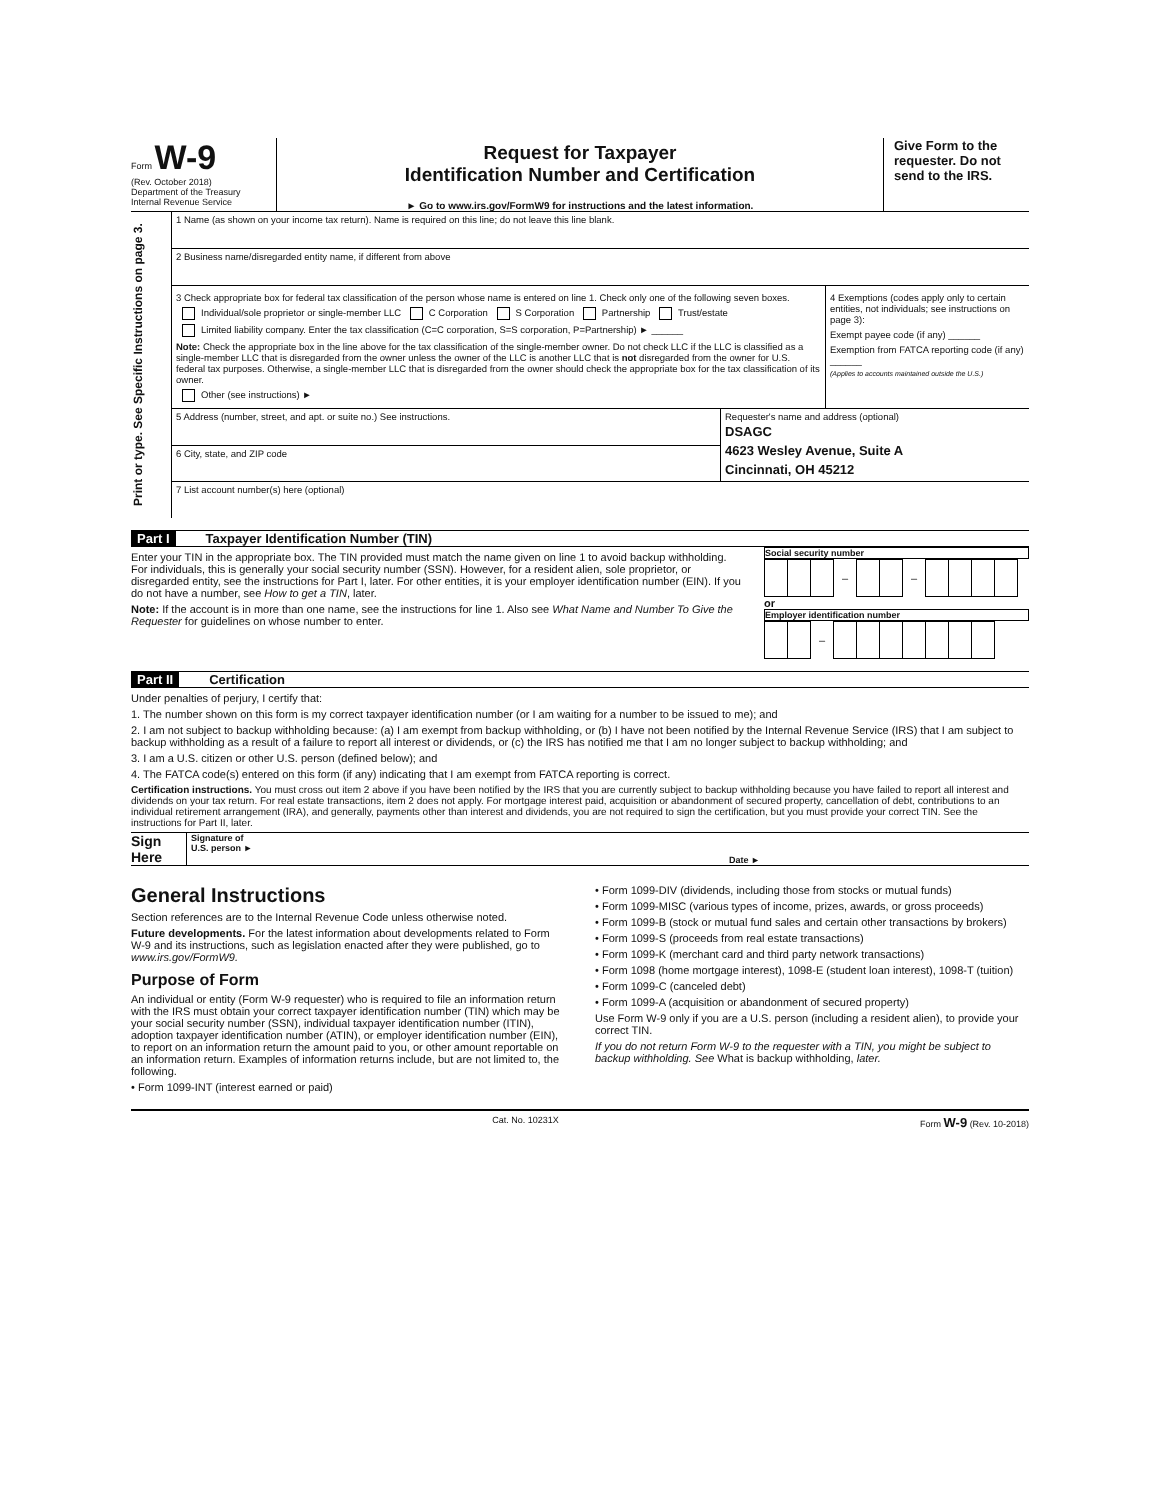Form W-9
(Rev. October 2018)
Department of the Treasury
Internal Revenue Service
Request for Taxpayer
Identification Number and Certification
► Go to www.irs.gov/FormW9 for instructions and the latest information.
Give Form to the requester. Do not send to the IRS.
Print or type. See Specific Instructions on page 3.
1 Name (as shown on your income tax return). Name is required on this line; do not leave this line blank.
2 Business name/disregarded entity name, if different from above
3 Check appropriate box for federal tax classification of the person whose name is entered on line 1. Check only one of the following seven boxes.
Individual/sole proprietor or single-member LLC C Corporation S Corporation Partnership Trust/estate
Limited liability company. Enter the tax classification (C=C corporation, S=S corporation, P=Partnership) ► ______
Note: Check the appropriate box in the line above for the tax classification of the single-member owner. Do not check LLC if the LLC is classified as a single-member LLC that is disregarded from the owner unless the owner of the LLC is another LLC that is not disregarded from the owner for U.S. federal tax purposes. Otherwise, a single-member LLC that is disregarded from the owner should check the appropriate box for the tax classification of its owner.
Other (see instructions) ►
4 Exemptions (codes apply only to certain entities, not individuals; see instructions on page 3):
Exempt payee code (if any) ______
Exemption from FATCA reporting code (if any) ______
(Applies to accounts maintained outside the U.S.)
5 Address (number, street, and apt. or suite no.) See instructions.
6 City, state, and ZIP code
Requester's name and address (optional)
DSAGC
4623 Wesley Avenue, Suite A
Cincinnati, OH 45212
7 List account number(s) here (optional)
Part I Taxpayer Identification Number (TIN)
Enter your TIN in the appropriate box. The TIN provided must match the name given on line 1 to avoid backup withholding. For individuals, this is generally your social security number (SSN). However, for a resident alien, sole proprietor, or disregarded entity, see the instructions for Part I, later. For other entities, it is your employer identification number (EIN). If you do not have a number, see How to get a TIN, later.
Note: If the account is in more than one name, see the instructions for line 1. Also see What Name and Number To Give the Requester for guidelines on whose number to enter.
Social security number
| | | | – | | | – | | | | |
or
Employer identification number
| | | – | | | | | | | |
Part II Certification
Under penalties of perjury, I certify that:
1. The number shown on this form is my correct taxpayer identification number (or I am waiting for a number to be issued to me); and
2. I am not subject to backup withholding because: (a) I am exempt from backup withholding, or (b) I have not been notified by the Internal Revenue Service (IRS) that I am subject to backup withholding as a result of a failure to report all interest or dividends, or (c) the IRS has notified me that I am no longer subject to backup withholding; and
3. I am a U.S. citizen or other U.S. person (defined below); and
4. The FATCA code(s) entered on this form (if any) indicating that I am exempt from FATCA reporting is correct.
Certification instructions. You must cross out item 2 above if you have been notified by the IRS that you are currently subject to backup withholding because you have failed to report all interest and dividends on your tax return. For real estate transactions, item 2 does not apply. For mortgage interest paid, acquisition or abandonment of secured property, cancellation of debt, contributions to an individual retirement arrangement (IRA), and generally, payments other than interest and dividends, you are not required to sign the certification, but you must provide your correct TIN. See the instructions for Part II, later.
Sign Here
Signature of
U.S. person ►
Date ►
General Instructions
Section references are to the Internal Revenue Code unless otherwise noted.
Future developments. For the latest information about developments related to Form W-9 and its instructions, such as legislation enacted after they were published, go to www.irs.gov/FormW9.
Purpose of Form
An individual or entity (Form W-9 requester) who is required to file an information return with the IRS must obtain your correct taxpayer identification number (TIN) which may be your social security number (SSN), individual taxpayer identification number (ITIN), adoption taxpayer identification number (ATIN), or employer identification number (EIN), to report on an information return the amount paid to you, or other amount reportable on an information return. Examples of information returns include, but are not limited to, the following.
• Form 1099-INT (interest earned or paid)
• Form 1099-DIV (dividends, including those from stocks or mutual funds)
• Form 1099-MISC (various types of income, prizes, awards, or gross proceeds)
• Form 1099-B (stock or mutual fund sales and certain other transactions by brokers)
• Form 1099-S (proceeds from real estate transactions)
• Form 1099-K (merchant card and third party network transactions)
• Form 1098 (home mortgage interest), 1098-E (student loan interest), 1098-T (tuition)
• Form 1099-C (canceled debt)
• Form 1099-A (acquisition or abandonment of secured property)
Use Form W-9 only if you are a U.S. person (including a resident alien), to provide your correct TIN.
If you do not return Form W-9 to the requester with a TIN, you might be subject to backup withholding. See What is backup withholding, later.
Cat. No. 10231X Form W-9 (Rev. 10-2018)